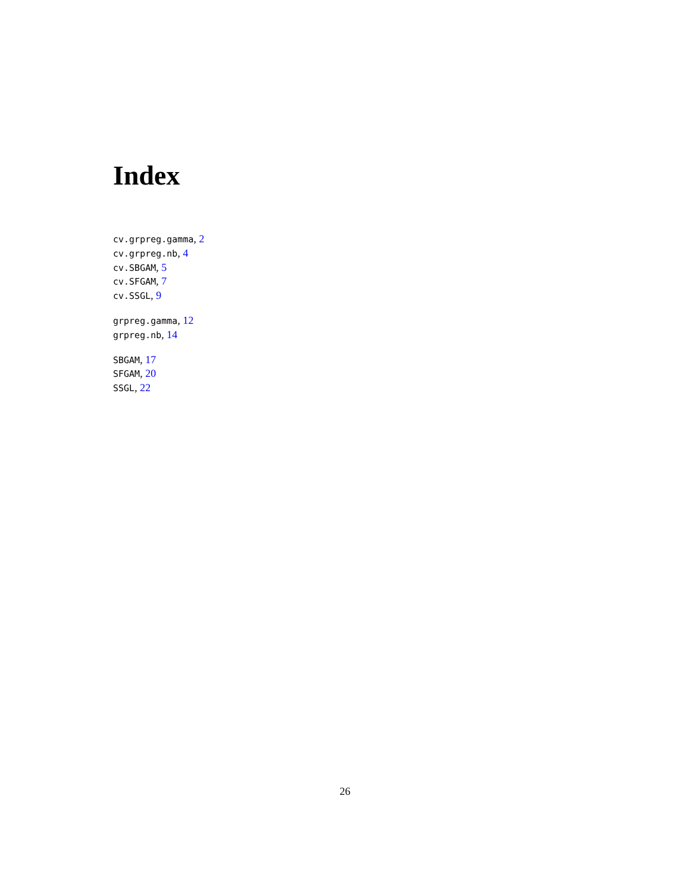Index
cv.grpreg.gamma, 2
cv.grpreg.nb, 4
cv.SBGAM, 5
cv.SFGAM, 7
cv.SSGL, 9
grpreg.gamma, 12
grpreg.nb, 14
SBGAM, 17
SFGAM, 20
SSGL, 22
26